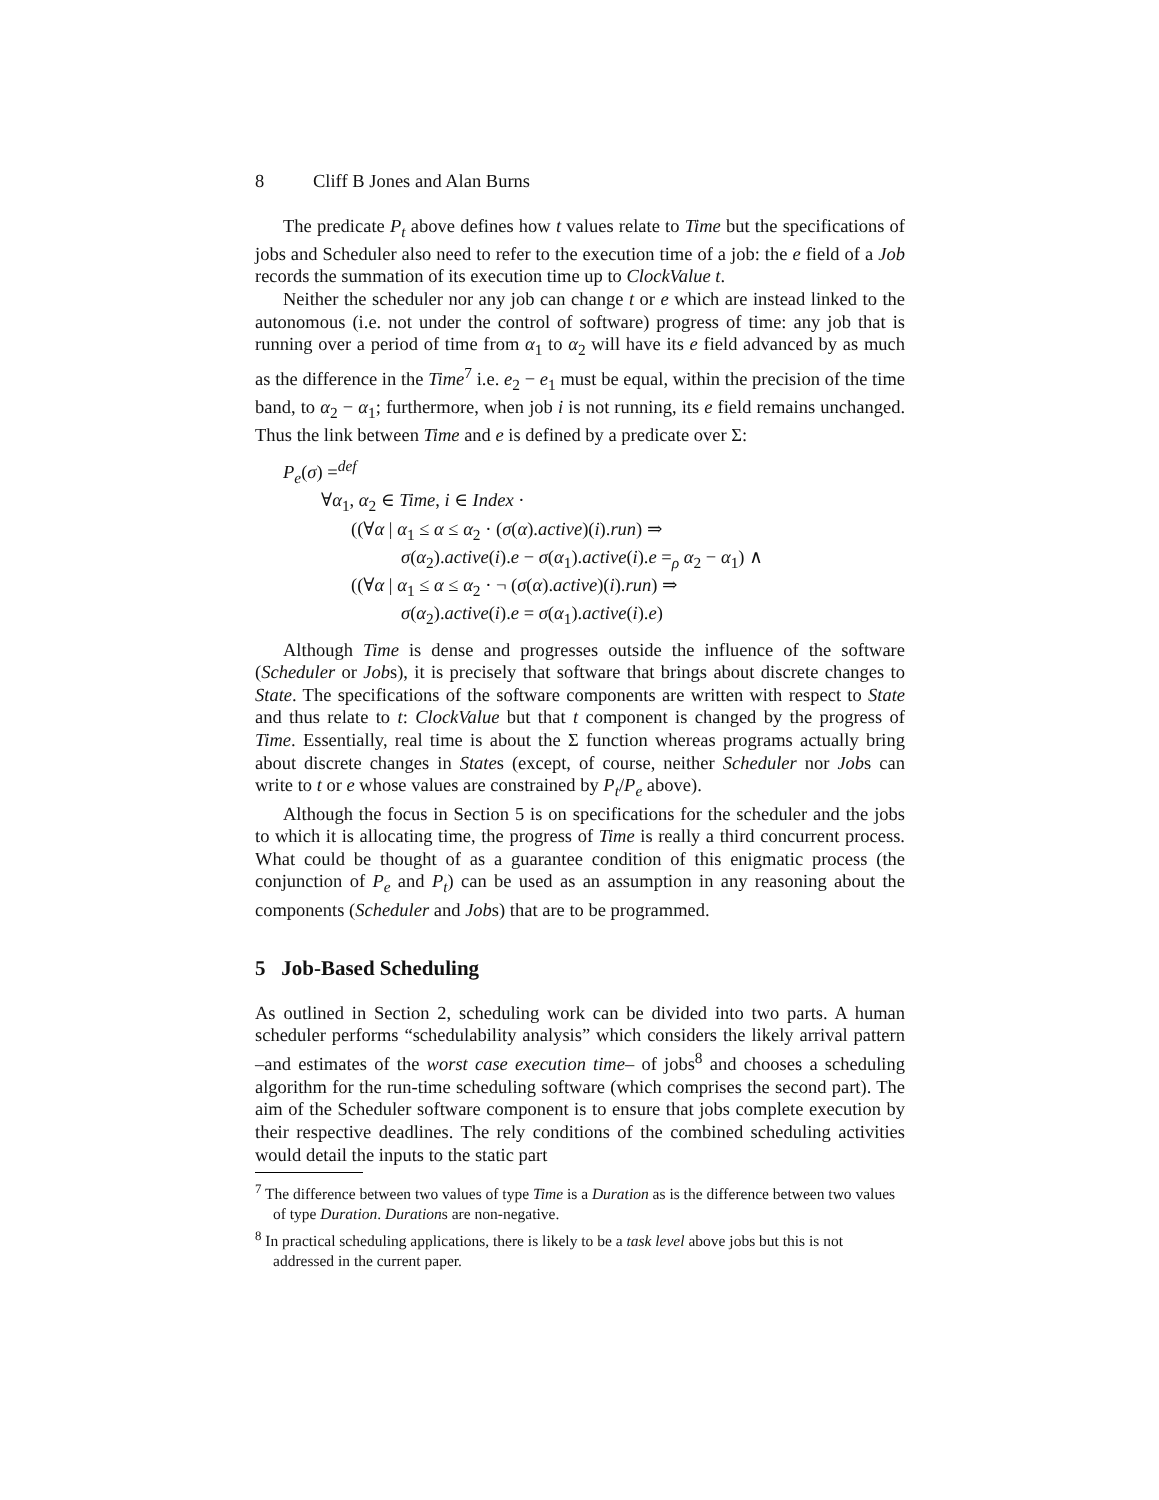8 Cliff B Jones and Alan Burns
The predicate P<sub>t</sub> above defines how t values relate to Time but the specifications of jobs and Scheduler also need to refer to the execution time of a job: the e field of a Job records the summation of its execution time up to ClockValue t.
Neither the scheduler nor any job can change t or e which are instead linked to the autonomous (i.e. not under the control of software) progress of time: any job that is running over a period of time from α<sub>1</sub> to α<sub>2</sub> will have its e field advanced by as much as the difference in the Time<sup>7</sup> i.e. e<sub>2</sub> − e<sub>1</sub> must be equal, within the precision of the time band, to α<sub>2</sub> − α<sub>1</sub>; furthermore, when job i is not running, its e field remains unchanged. Thus the link between Time and e is defined by a predicate over Σ:
P<sub>e</sub>(σ) =<sup>def</sup>
∀α<sub>1</sub>, α<sub>2</sub> ∈ Time, i ∈ Index ·
((∀α | α<sub>1</sub> ≤ α ≤ α<sub>2</sub> · (σ(α).active)(i).run) ⇒
σ(α<sub>2</sub>).active(i).e − σ(α<sub>1</sub>).active(i).e =<sub>ρ</sub> α<sub>2</sub> − α<sub>1</sub>) ∧
((∀α | α<sub>1</sub> ≤ α ≤ α<sub>2</sub> · ¬ (σ(α).active)(i).run) ⇒
σ(α<sub>2</sub>).active(i).e = σ(α<sub>1</sub>).active(i).e)
Although Time is dense and progresses outside the influence of the software (Scheduler or Jobs), it is precisely that software that brings about discrete changes to State. The specifications of the software components are written with respect to State and thus relate to t: ClockValue but that t component is changed by the progress of Time. Essentially, real time is about the Σ function whereas programs actually bring about discrete changes in States (except, of course, neither Scheduler nor Jobs can write to t or e whose values are constrained by P<sub>t</sub>/P<sub>e</sub> above).
Although the focus in Section 5 is on specifications for the scheduler and the jobs to which it is allocating time, the progress of Time is really a third concurrent process. What could be thought of as a guarantee condition of this enigmatic process (the conjunction of P<sub>e</sub> and P<sub>t</sub>) can be used as an assumption in any reasoning about the components (Scheduler and Jobs) that are to be programmed.
5 Job-Based Scheduling
As outlined in Section 2, scheduling work can be divided into two parts. A human scheduler performs “schedulability analysis” which considers the likely arrival pattern –and estimates of the worst case execution time– of jobs<sup>8</sup> and chooses a scheduling algorithm for the run-time scheduling software (which comprises the second part). The aim of the Scheduler software component is to ensure that jobs complete execution by their respective deadlines. The rely conditions of the combined scheduling activities would detail the inputs to the static part
<sup>7</sup> The difference between two values of type Time is a Duration as is the difference between two values of type Duration. Durations are non-negative.
<sup>8</sup> In practical scheduling applications, there is likely to be a task level above jobs but this is not addressed in the current paper.